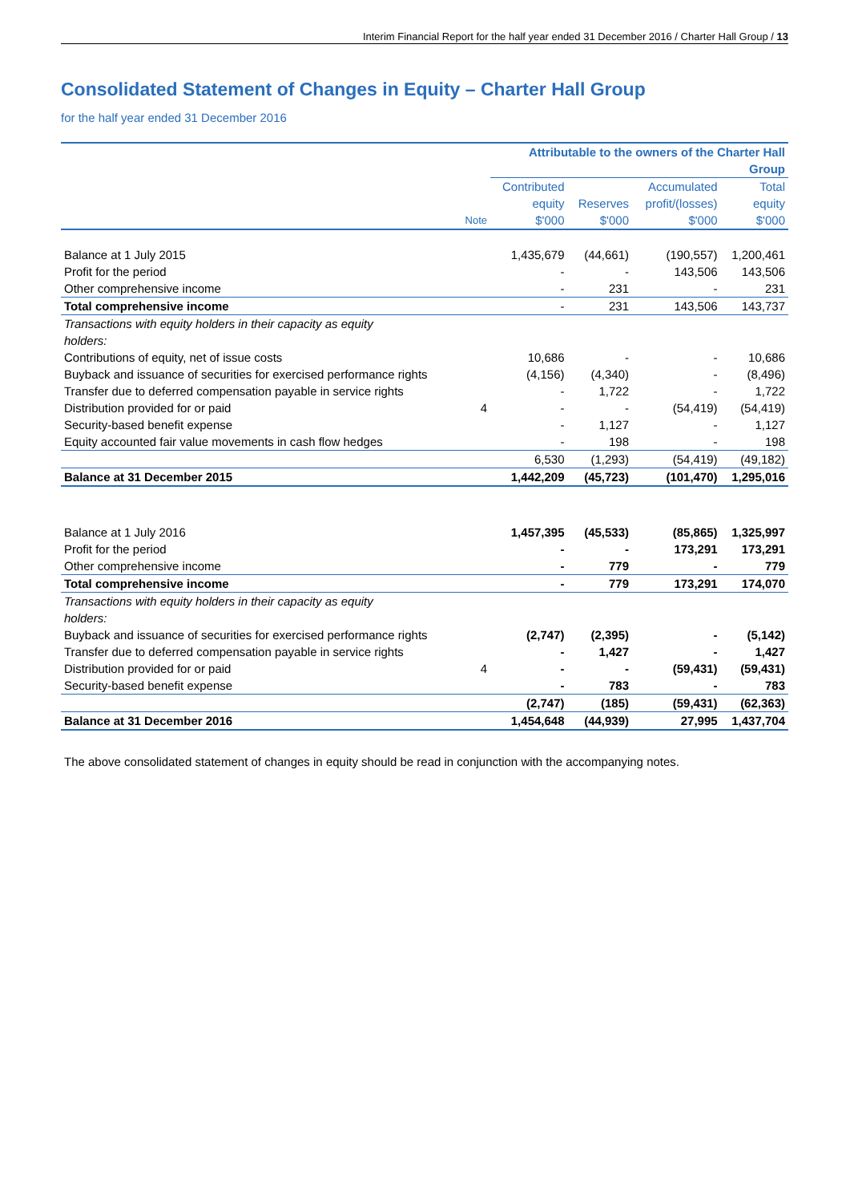Interim Financial Report for the half year ended 31 December 2016 / Charter Hall Group / 13
Consolidated Statement of Changes in Equity – Charter Hall Group
for the half year ended 31 December 2016
| | | Attributable to the owners of the Charter Hall Group | | | |
| --- | --- | --- | --- | --- | --- |
| | Note | Contributed equity $'000 | Reserves $'000 | Accumulated profit/(losses) $'000 | Total equity $'000 |
| Balance at 1 July 2015 | | 1,435,679 | (44,661) | (190,557) | 1,200,461 |
| Profit for the period | | - | - | 143,506 | 143,506 |
| Other comprehensive income | | - | 231 | - | 231 |
| Total comprehensive income | | - | 231 | 143,506 | 143,737 |
| Transactions with equity holders in their capacity as equity holders: | | | | | |
| Contributions of equity, net of issue costs | | 10,686 | - | - | 10,686 |
| Buyback and issuance of securities for exercised performance rights | | (4,156) | (4,340) | - | (8,496) |
| Transfer due to deferred compensation payable in service rights | | - | 1,722 | - | 1,722 |
| Distribution provided for or paid | 4 | - | - | (54,419) | (54,419) |
| Security-based benefit expense | | - | 1,127 | - | 1,127 |
| Equity accounted fair value movements in cash flow hedges | | - | 198 | - | 198 |
| | | 6,530 | (1,293) | (54,419) | (49,182) |
| Balance at 31 December 2015 | | 1,442,209 | (45,723) | (101,470) | 1,295,016 |
| Balance at 1 July 2016 | | 1,457,395 | (45,533) | (85,865) | 1,325,997 |
| Profit for the period | | - | - | 173,291 | 173,291 |
| Other comprehensive income | | - | 779 | - | 779 |
| Total comprehensive income | | - | 779 | 173,291 | 174,070 |
| Transactions with equity holders in their capacity as equity holders: | | | | | |
| Buyback and issuance of securities for exercised performance rights | | (2,747) | (2,395) | - | (5,142) |
| Transfer due to deferred compensation payable in service rights | | - | 1,427 | - | 1,427 |
| Distribution provided for or paid | 4 | - | - | (59,431) | (59,431) |
| Security-based benefit expense | | - | 783 | - | 783 |
| | | (2,747) | (185) | (59,431) | (62,363) |
| Balance at 31 December 2016 | | 1,454,648 | (44,939) | 27,995 | 1,437,704 |
The above consolidated statement of changes in equity should be read in conjunction with the accompanying notes.